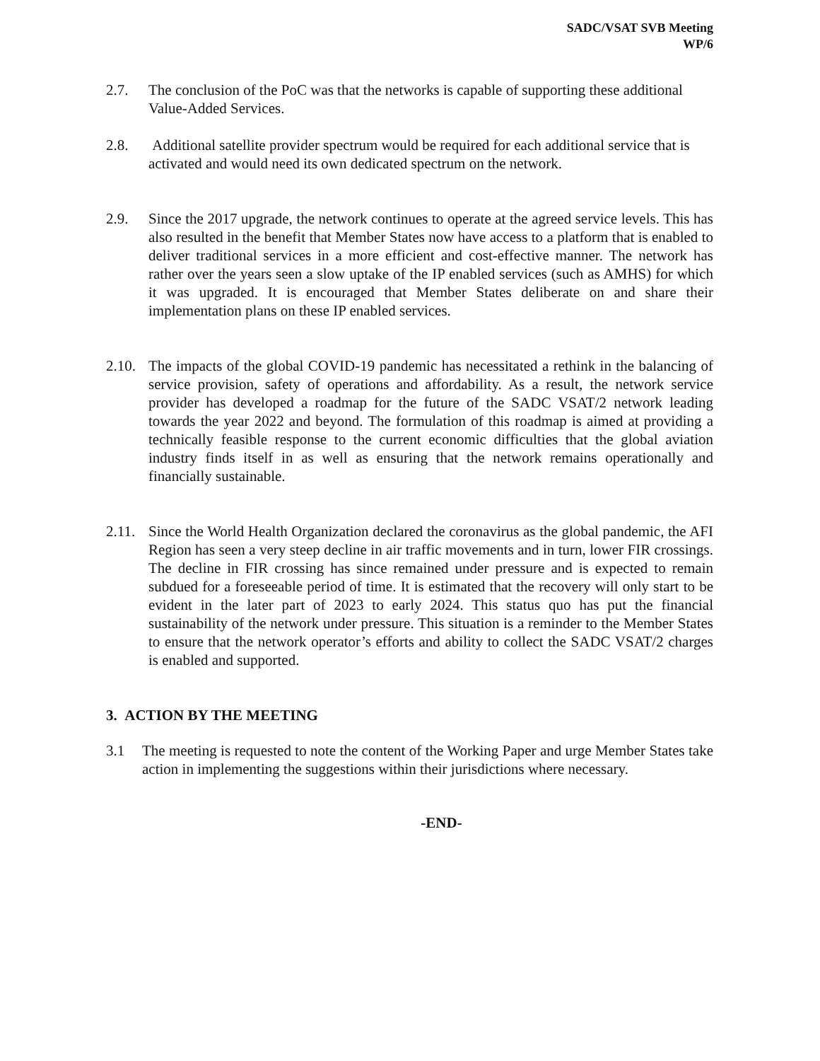SADC/VSAT SVB Meeting
WP/6
2.7. The conclusion of the PoC was that the networks is capable of supporting these additional Value-Added Services.
2.8. Additional satellite provider spectrum would be required for each additional service that is activated and would need its own dedicated spectrum on the network.
2.9. Since the 2017 upgrade, the network continues to operate at the agreed service levels. This has also resulted in the benefit that Member States now have access to a platform that is enabled to deliver traditional services in a more efficient and cost-effective manner. The network has rather over the years seen a slow uptake of the IP enabled services (such as AMHS) for which it was upgraded. It is encouraged that Member States deliberate on and share their implementation plans on these IP enabled services.
2.10.
The impacts of the global COVID-19 pandemic has necessitated a rethink in the balancing of service provision, safety of operations and affordability. As a result, the network service provider has developed a roadmap for the future of the SADC VSAT/2 network leading towards the year 2022 and beyond. The formulation of this roadmap is aimed at providing a technically feasible response to the current economic difficulties that the global aviation industry finds itself in as well as ensuring that the network remains operationally and financially sustainable.
2.11.
Since the World Health Organization declared the coronavirus as the global pandemic, the AFI Region has seen a very steep decline in air traffic movements and in turn, lower FIR crossings. The decline in FIR crossing has since remained under pressure and is expected to remain subdued for a foreseeable period of time. It is estimated that the recovery will only start to be evident in the later part of 2023 to early 2024. This status quo has put the financial sustainability of the network under pressure. This situation is a reminder to the Member States to ensure that the network operator’s efforts and ability to collect the SADC VSAT/2 charges is enabled and supported.
3. ACTION BY THE MEETING
3.1 The meeting is requested to note the content of the Working Paper and urge Member States take action in implementing the suggestions within their jurisdictions where necessary.
-END-